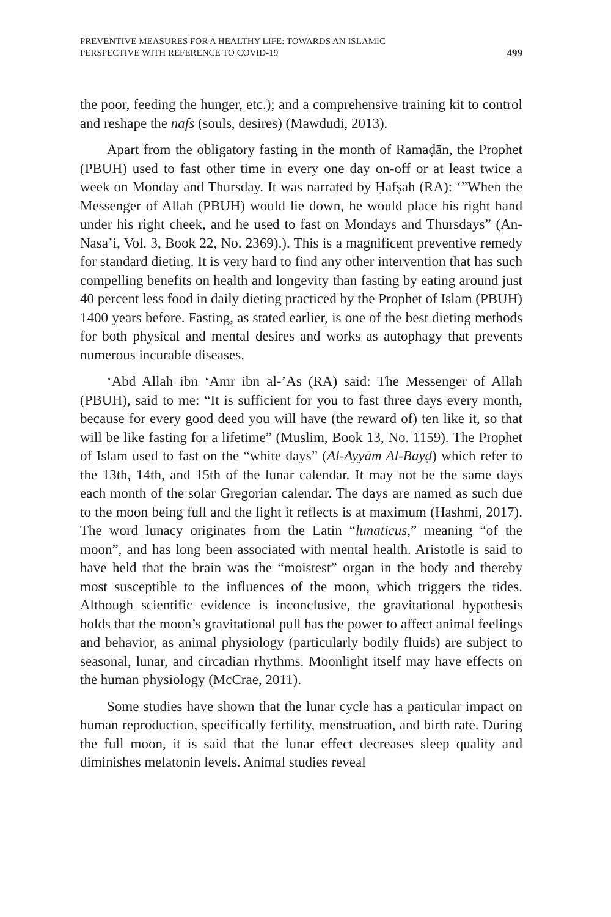PREVENTIVE MEASURES FOR A HEALTHY LIFE: TOWARDS AN ISLAMIC
PERSPECTIVE WITH REFERENCE TO COVID-19
499
the poor, feeding the hunger, etc.); and a comprehensive training kit to control and reshape the nafs (souls, desires) (Mawdudi, 2013).
Apart from the obligatory fasting in the month of Ramaḍān, the Prophet (PBUH) used to fast other time in every one day on-off or at least twice a week on Monday and Thursday. It was narrated by Ḥafṣah (RA): ‘”When the Messenger of Allah (PBUH) would lie down, he would place his right hand under his right cheek, and he used to fast on Mondays and Thursdays” (An-Nasa’i, Vol. 3, Book 22, No. 2369).). This is a magnificent preventive remedy for standard dieting. It is very hard to find any other intervention that has such compelling benefits on health and longevity than fasting by eating around just 40 percent less food in daily dieting practiced by the Prophet of Islam (PBUH) 1400 years before. Fasting, as stated earlier, is one of the best dieting methods for both physical and mental desires and works as autophagy that prevents numerous incurable diseases.
‘Abd Allah ibn ‘Amr ibn al-’As (RA) said: The Messenger of Allah (PBUH), said to me: “It is sufficient for you to fast three days every month, because for every good deed you will have (the reward of) ten like it, so that will be like fasting for a lifetime” (Muslim, Book 13, No. 1159). The Prophet of Islam used to fast on the “white days” (Al-Ayyām Al-Bayḍ) which refer to the 13th, 14th, and 15th of the lunar calendar. It may not be the same days each month of the solar Gregorian calendar. The days are named as such due to the moon being full and the light it reflects is at maximum (Hashmi, 2017). The word lunacy originates from the Latin “lunaticus,” meaning “of the moon”, and has long been associated with mental health. Aristotle is said to have held that the brain was the “moistest” organ in the body and thereby most susceptible to the influences of the moon, which triggers the tides. Although scientific evidence is inconclusive, the gravitational hypothesis holds that the moon’s gravitational pull has the power to affect animal feelings and behavior, as animal physiology (particularly bodily fluids) are subject to seasonal, lunar, and circadian rhythms. Moonlight itself may have effects on the human physiology (McCrae, 2011).
Some studies have shown that the lunar cycle has a particular impact on human reproduction, specifically fertility, menstruation, and birth rate. During the full moon, it is said that the lunar effect decreases sleep quality and diminishes melatonin levels. Animal studies reveal